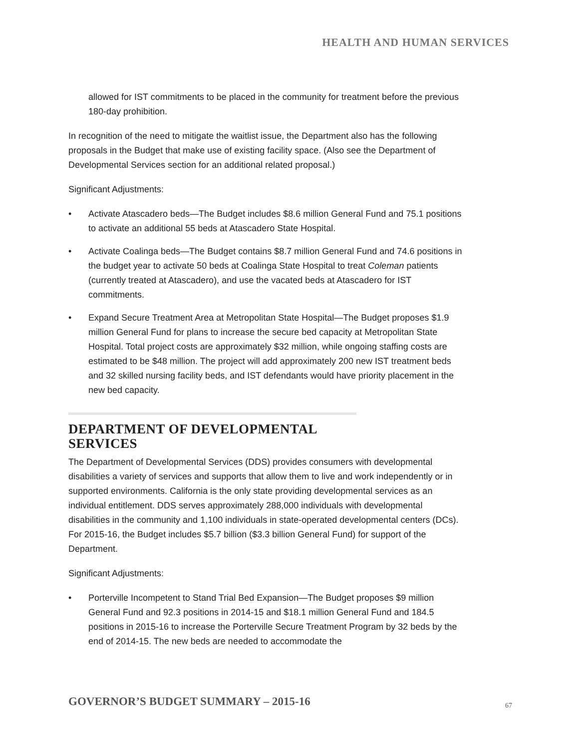HEALTH AND HUMAN SERVICES
allowed for IST commitments to be placed in the community for treatment before the previous 180-day prohibition.
In recognition of the need to mitigate the waitlist issue, the Department also has the following proposals in the Budget that make use of existing facility space. (Also see the Department of Developmental Services section for an additional related proposal.)
Significant Adjustments:
• Activate Atascadero beds—The Budget includes $8.6 million General Fund and 75.1 positions to activate an additional 55 beds at Atascadero State Hospital.
• Activate Coalinga beds—The Budget contains $8.7 million General Fund and 74.6 positions in the budget year to activate 50 beds at Coalinga State Hospital to treat Coleman patients (currently treated at Atascadero), and use the vacated beds at Atascadero for IST commitments.
• Expand Secure Treatment Area at Metropolitan State Hospital—The Budget proposes $1.9 million General Fund for plans to increase the secure bed capacity at Metropolitan State Hospital. Total project costs are approximately $32 million, while ongoing staffing costs are estimated to be $48 million. The project will add approximately 200 new IST treatment beds and 32 skilled nursing facility beds, and IST defendants would have priority placement in the new bed capacity.
DEPARTMENT OF DEVELOPMENTAL SERVICES
The Department of Developmental Services (DDS) provides consumers with developmental disabilities a variety of services and supports that allow them to live and work independently or in supported environments. California is the only state providing developmental services as an individual entitlement. DDS serves approximately 288,000 individuals with developmental disabilities in the community and 1,100 individuals in state-operated developmental centers (DCs). For 2015-16, the Budget includes $5.7 billion ($3.3 billion General Fund) for support of the Department.
Significant Adjustments:
• Porterville Incompetent to Stand Trial Bed Expansion—The Budget proposes $9 million General Fund and 92.3 positions in 2014-15 and $18.1 million General Fund and 184.5 positions in 2015-16 to increase the Porterville Secure Treatment Program by 32 beds by the end of 2014-15. The new beds are needed to accommodate the
GOVERNOR’S BUDGET SUMMARY – 2015-16
67